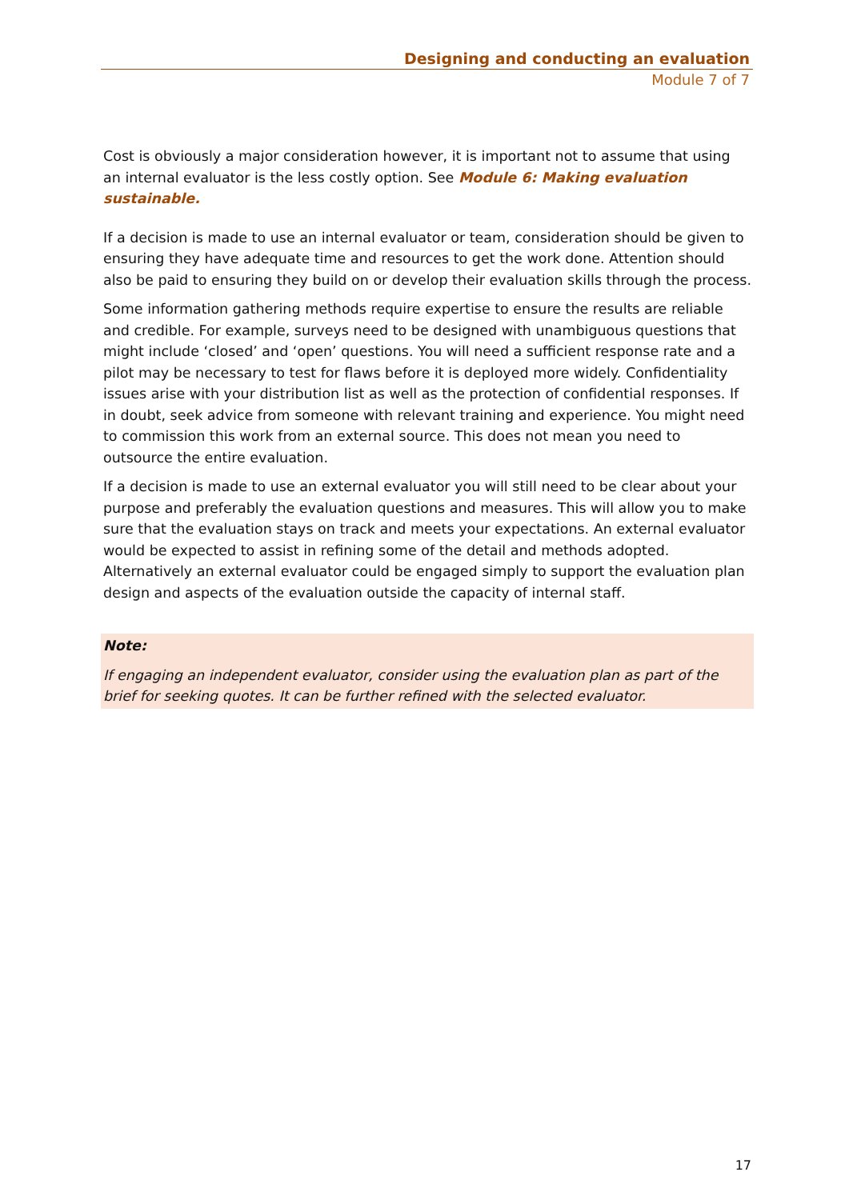Designing and conducting an evaluation
Module 7 of 7
Cost is obviously a major consideration however, it is important not to assume that using an internal evaluator is the less costly option. See Module 6: Making evaluation sustainable.
If a decision is made to use an internal evaluator or team, consideration should be given to ensuring they have adequate time and resources to get the work done. Attention should also be paid to ensuring they build on or develop their evaluation skills through the process.
Some information gathering methods require expertise to ensure the results are reliable and credible. For example, surveys need to be designed with unambiguous questions that might include ‘closed’ and ‘open’ questions. You will need a sufficient response rate and a pilot may be necessary to test for flaws before it is deployed more widely. Confidentiality issues arise with your distribution list as well as the protection of confidential responses. If in doubt, seek advice from someone with relevant training and experience. You might need to commission this work from an external source. This does not mean you need to outsource the entire evaluation.
If a decision is made to use an external evaluator you will still need to be clear about your purpose and preferably the evaluation questions and measures. This will allow you to make sure that the evaluation stays on track and meets your expectations. An external evaluator would be expected to assist in refining some of the detail and methods adopted. Alternatively an external evaluator could be engaged simply to support the evaluation plan design and aspects of the evaluation outside the capacity of internal staff.
Note:
If engaging an independent evaluator, consider using the evaluation plan as part of the brief for seeking quotes. It can be further refined with the selected evaluator.
17